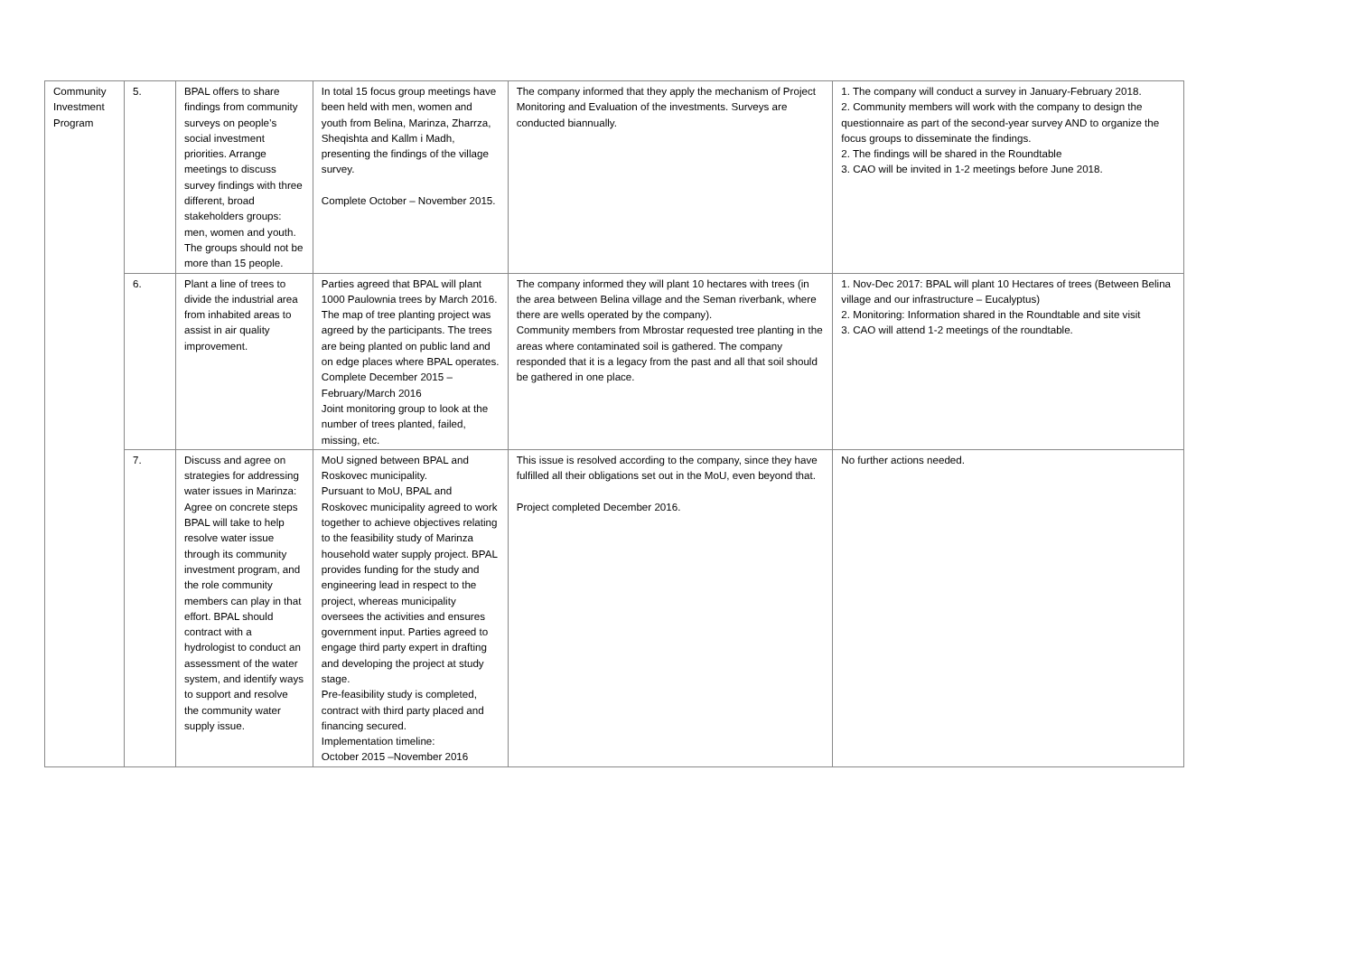| Community Investment Program | 5. | BPAL offers to share findings from community surveys on people’s social investment priorities. Arrange meetings to discuss survey findings with three different, broad stakeholders groups: men, women and youth. The groups should not be more than 15 people. | In total 15 focus group meetings have been held with men, women and youth from Belina, Marinza, Zharrza, Sheqishta and Kallm i Madh, presenting the findings of the village survey. Complete October – November 2015. | The company informed that they apply the mechanism of Project Monitoring and Evaluation of the investments. Surveys are conducted biannually. | 1. The company will conduct a survey in January-February 2018. 2. Community members will work with the company to design the questionnaire as part of the second-year survey AND to organize the focus groups to disseminate the findings. 2. The findings will be shared in the Roundtable 3. CAO will be invited in 1-2 meetings before June 2018. |
| | 6. | Plant a line of trees to divide the industrial area from inhabited areas to assist in air quality improvement. | Parties agreed that BPAL will plant 1000 Paulownia trees by March 2016. The map of tree planting project was agreed by the participants. The trees are being planted on public land and on edge places where BPAL operates. Complete December 2015 – February/March 2016 Joint monitoring group to look at the number of trees planted, failed, missing, etc. | The company informed they will plant 10 hectares with trees (in the area between Belina village and the Seman riverbank, where there are wells operated by the company). Community members from Mbrostar requested tree planting in the areas where contaminated soil is gathered. The company responded that it is a legacy from the past and all that soil should be gathered in one place. | 1. Nov-Dec 2017: BPAL will plant 10 Hectares of trees (Between Belina village and our infrastructure – Eucalyptus) 2. Monitoring: Information shared in the Roundtable and site visit 3. CAO will attend 1-2 meetings of the roundtable. |
| | 7. | Discuss and agree on strategies for addressing water issues in Marinza: Agree on concrete steps BPAL will take to help resolve water issue through its community investment program, and the role community members can play in that effort. BPAL should contract with a hydrologist to conduct an assessment of the water system, and identify ways to support and resolve the community water supply issue. | MoU signed between BPAL and Roskovec municipality. Pursuant to MoU, BPAL and Roskovec municipality agreed to work together to achieve objectives relating to the feasibility study of Marinza household water supply project. BPAL provides funding for the study and engineering lead in respect to the project, whereas municipality oversees the activities and ensures government input. Parties agreed to engage third party expert in drafting and developing the project at study stage. Pre-feasibility study is completed, contract with third party placed and financing secured. Implementation timeline: October 2015 –November 2016 | This issue is resolved according to the company, since they have fulfilled all their obligations set out in the MoU, even beyond that. Project completed December 2016. | No further actions needed. |